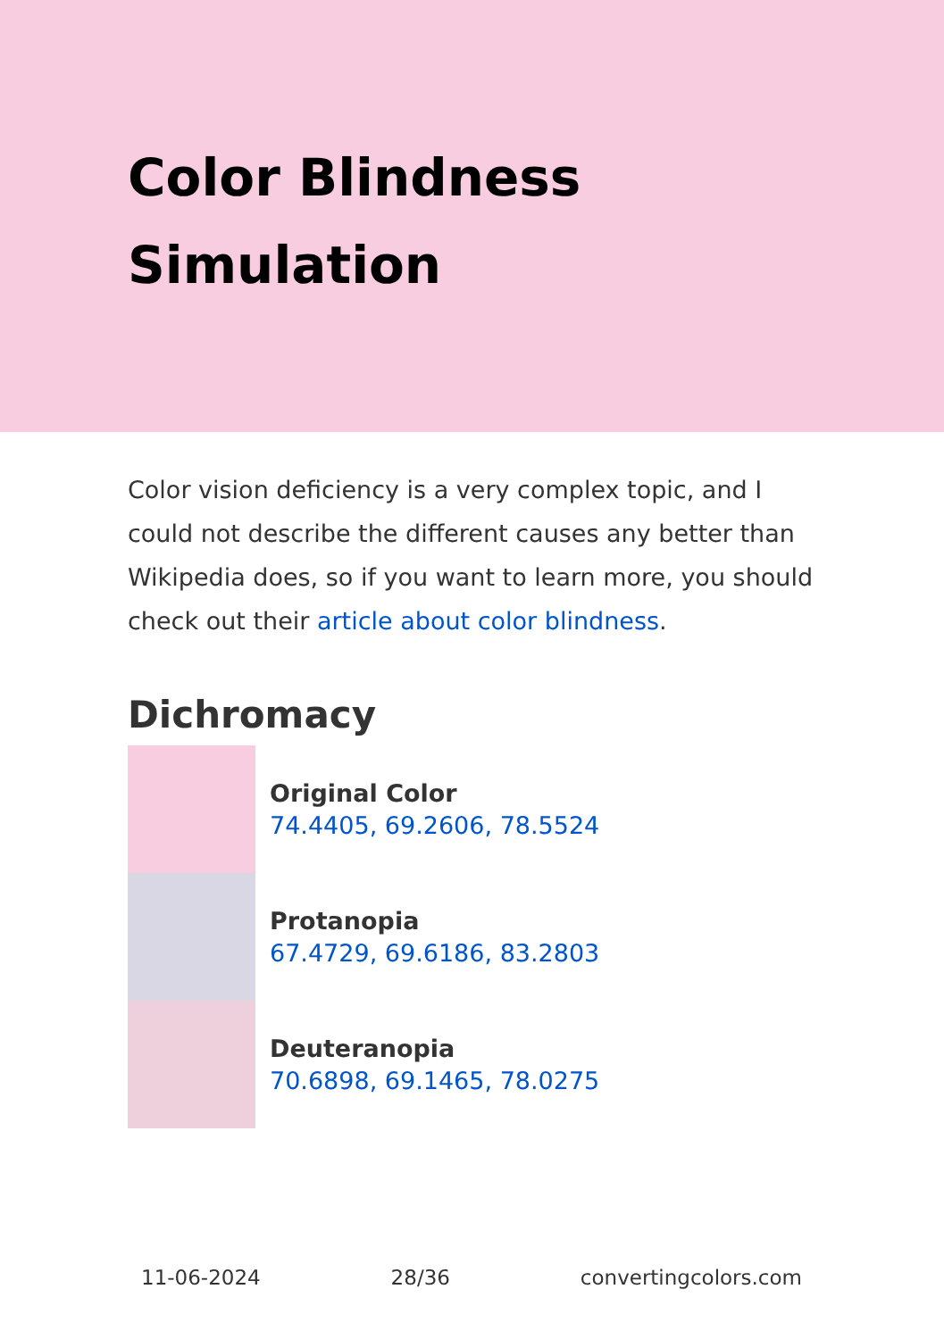Color Blindness Simulation
Color vision deficiency is a very complex topic, and I could not describe the different causes any better than Wikipedia does, so if you want to learn more, you should check out their article about color blindness.
Dichromacy
Original Color
74.4405, 69.2606, 78.5524
Protanopia
67.4729, 69.6186, 83.2803
Deuteranopia
70.6898, 69.1465, 78.0275
11-06-2024 28/36 convertingcolors.com